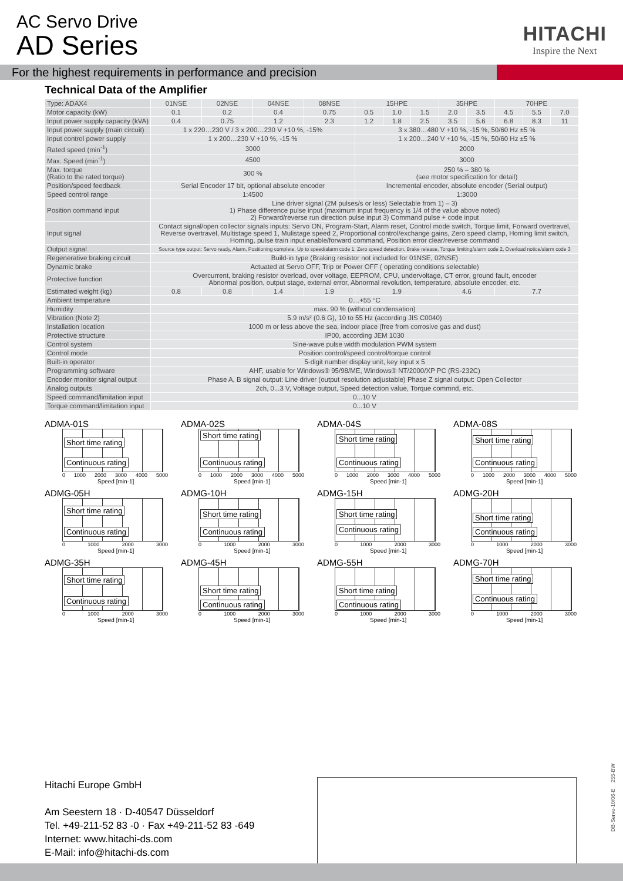AC Servo Drive
AD Series
HITACHI
Inspire the Next
For the highest requirements in performance and precision
Technical Data of the Amplifier
| Type: ADAX4 | 01NSE | 02NSE | 04NSE | 08NSE | 15HPE | | | 35HPE | | 70HPE | | |
| Motor capacity (kW) | 0.1 | 0.2 | 0.4 | 0.75 | 0.5 | 1.0 | 1.5 | 2.0 | 3.5 | 4.5 | 5.5 | 7.0 |
| Input power supply capacity (kVA) | 0.4 | 0.75 | 1.2 | 2.3 | 1.2 | 1.8 | 2.5 | 3.5 | 5.6 | 6.8 | 8.3 | 11 |
| Input power supply (main circuit) | 1 x 220…230 V / 3 x 200…230 V +10 %, -15% | | | | 3 x 380…480 V +10 %, -15 %, 50/60 Hz ±5 % | | | | | | | |
| Input control power supply | 1 x 200…230 V +10 %, -15 % | | | | 1 x 200…240 V +10 %, -15 %, 50/60 Hz ±5 % | | | | | | | |
| Rated speed (min<sup>-1</sup>) | 3000 | | | | 2000 | | | | | | | |
| Max. Speed (min<sup>-1</sup>) | 4500 | | | | 3000 | | | | | | | |
| Max. torque (Ratio to the rated torque) | 300 % | | | | 250 % – 380 % (see motor specification for detail) | | | | | | | |
| Position/speed feedback | Serial Encoder 17 bit, optional absolute encoder | | | | Incremental encoder, absolute encoder (Serial output) | | | | | | | |
| Speed control range | 1:4500 | | | | 1:3000 | | | | | | | |
| Position command input | Line driver signal (2M pulses/s or less) Selectable from 1) – 3) 1) Phase difference pulse input (maximum input frequency is 1/4 of the value above noted) 2) Forward/reverse run direction pulse input 3) Command pulse + code input | | | | | | | | | | | |
| Input signal | Contact signal/open collector signals inputs: Servo ON, Program-Start, Alarm reset, Control mode switch, Torque limit, Forward overtravel, Reverse overtravel, Multistage speed 1, Mulistage speed 2, Proportional control/exchange gains, Zero speed clamp, Homing limit switch, Homing, pulse train input enable/forward command, Position error clear/reverse command | | | | | | | | | | | |
| Output signal | Source type output: Servo ready, Alarm, Positioning complete, Up to speed/alarm code 1, Zero speed detection, Brake release, Torque limiting/alarm code 2, Overload notice/alarm code 3 | | | | | | | | | | | |
| Regenerative braking circuit | Build-in type (Braking resistor not included for 01NSE, 02NSE) | | | | | | | | | | | |
| Dynamic brake | Actuated at Servo OFF, Trip or Power OFF ( operating conditions selectable) | | | | | | | | | | | |
| Protective function | Overcurrent, braking resistor overload, over voltage, EEPROM, CPU, undervoltage, CT error, ground fault, encoder Abnormal position, output stage, external error, Abnormal revolution, temperature, absolute encoder, etc. | | | | | | | | | | | |
| Estimated weight (kg) | 0.8 | 0.8 | 1.4 | 1.9 | 1.9 | | | 4.6 | | 7.7 | | |
| Ambient temperature | 0…+55 °C | | | | | | | | | | | |
| Humidity | max. 90 % (without condensation) | | | | | | | | | | | |
| Vibration (Note 2) | 5.9 m/s² (0.6 G), 10 to 55 Hz (according JIS C0040) | | | | | | | | | | | |
| Installation location | 1000 m or less above the sea, indoor place (free from corrosive gas and dust) | | | | | | | | | | | |
| Protective structure | IP00, according JEM 1030 | | | | | | | | | | | |
| Control system | Sine-wave pulse width modulation PWM system | | | | | | | | | | | |
| Control mode | Position control/speed control/torque control | | | | | | | | | | | |
| Built-in operator | 5-digit number display unit, key input x 5 | | | | | | | | | | | |
| Programming software | AHF, usable for Windows® 95/98/ME, Windows® NT/2000/XP PC (RS-232C) | | | | | | | | | | | |
| Encoder monitor signal output | Phase A, B signal output: Line driver (output resolution adjustable) Phase Z signal output: Open Collector | | | | | | | | | | | |
| Analog outputs | 2ch, 0...3 V, Voltage output, Speed detection value, Torque commnd, etc. | | | | | | | | | | | |
| Speed command/limitation input | 0...10 V | | | | | | | | | | | |
| Torque command/limitation input | 0...10 V | | | | | | | | | | | |
ADMA-01S
Short time rating
Continuous rating
0 1000 2000 3000 4000 5000
Speed [min-1]
ADMA-02S
Short time rating
Continuous rating
0 1000 2000 3000 4000 5000
Speed [min-1]
ADMA-04S
Short time rating
Continuous rating
0 1000 2000 3000 4000 5000
Speed [min-1]
ADMA-08S
Short time rating
Continuous rating
0 1000 2000 3000 4000 5000
Speed [min-1]
ADMG-05H
Short time rating
Continuous rating
0 1000 2000 3000
Speed [min-1]
ADMG-10H
Short time rating
Continuous rating
0 1000 2000 3000
Speed [min-1]
ADMG-15H
Short time rating
Continuous rating
0 1000 2000 3000
Speed [min-1]
ADMG-20H
Short time rating
Continuous rating
0 1000 2000 3000
Speed [min-1]
ADMG-35H
Short time rating
Continuous rating
0 1000 2000 3000
Speed [min-1]
ADMG-45H
Short time rating
Continuous rating
0 1000 2000 3000
Speed [min-1]
ADMG-55H
Short time rating
Continuous rating
0 1000 2000 3000
Speed [min-1]
ADMG-70H
Short time rating
Continuous rating
0 1000 2000 3000
Speed [min-1]
Hitachi Europe GmbH
Am Seestern 18 · D-40547 Düsseldorf
Tel. +49-211-52 83 -0 · Fax +49-211-52 83 -649
Internet: www.hitachi-ds.com
E-Mail: info@hitachi-ds.com
DB-Servo-10/06-E 255-BW